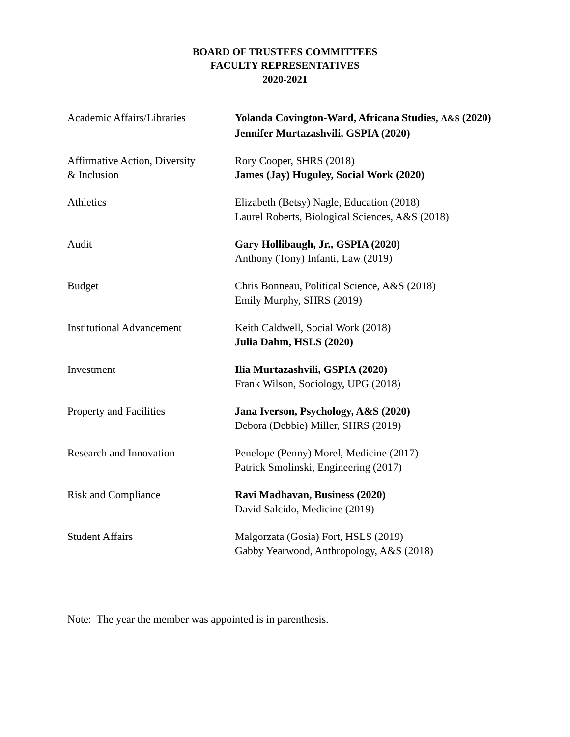BOARD OF TRUSTEES COMMITTEES
FACULTY REPRESENTATIVES
2020-2021
| Academic Affairs/Libraries | Yolanda Covington-Ward, Africana Studies, A&S (2020) Jennifer Murtazashvili, GSPIA (2020) |
| Affirmative Action, Diversity & Inclusion | Rory Cooper, SHRS (2018) James (Jay) Huguley, Social Work (2020) |
| Athletics | Elizabeth (Betsy) Nagle, Education (2018) Laurel Roberts, Biological Sciences, A&S (2018) |
| Audit | Gary Hollibaugh, Jr., GSPIA (2020) Anthony (Tony) Infanti, Law (2019) |
| Budget | Chris Bonneau, Political Science, A&S (2018) Emily Murphy, SHRS (2019) |
| Institutional Advancement | Keith Caldwell, Social Work (2018) Julia Dahm, HSLS (2020) |
| Investment | Ilia Murtazashvili, GSPIA (2020) Frank Wilson, Sociology, UPG (2018) |
| Property and Facilities | Jana Iverson, Psychology, A&S (2020) Debora (Debbie) Miller, SHRS (2019) |
| Research and Innovation | Penelope (Penny) Morel, Medicine (2017) Patrick Smolinski, Engineering (2017) |
| Risk and Compliance | Ravi Madhavan, Business (2020) David Salcido, Medicine (2019) |
| Student Affairs | Malgorzata (Gosia) Fort, HSLS (2019) Gabby Yearwood, Anthropology, A&S (2018) |
Note: The year the member was appointed is in parenthesis.